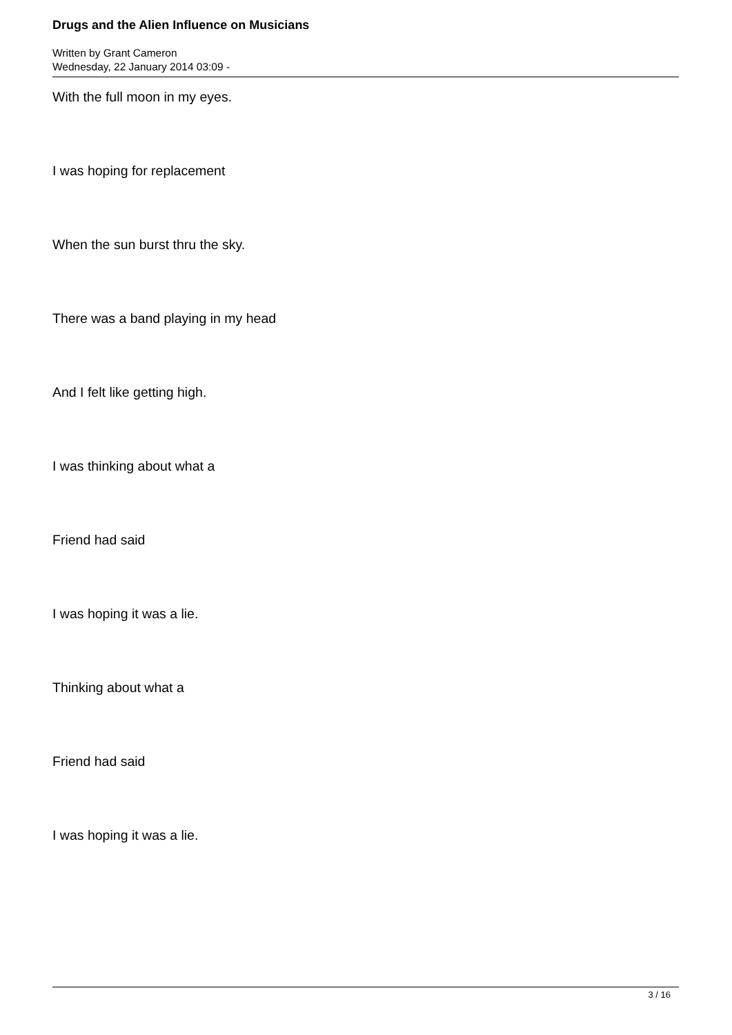Drugs and the Alien Influence on Musicians
Written by Grant Cameron
Wednesday, 22 January 2014 03:09 -
With the full moon in my eyes.
I was hoping for replacement
When the sun burst thru the sky.
There was a band playing in my head
And I felt like getting high.
I was thinking about what a
Friend had said
I was hoping it was a lie.
Thinking about what a
Friend had said
I was hoping it was a lie.
3 / 16